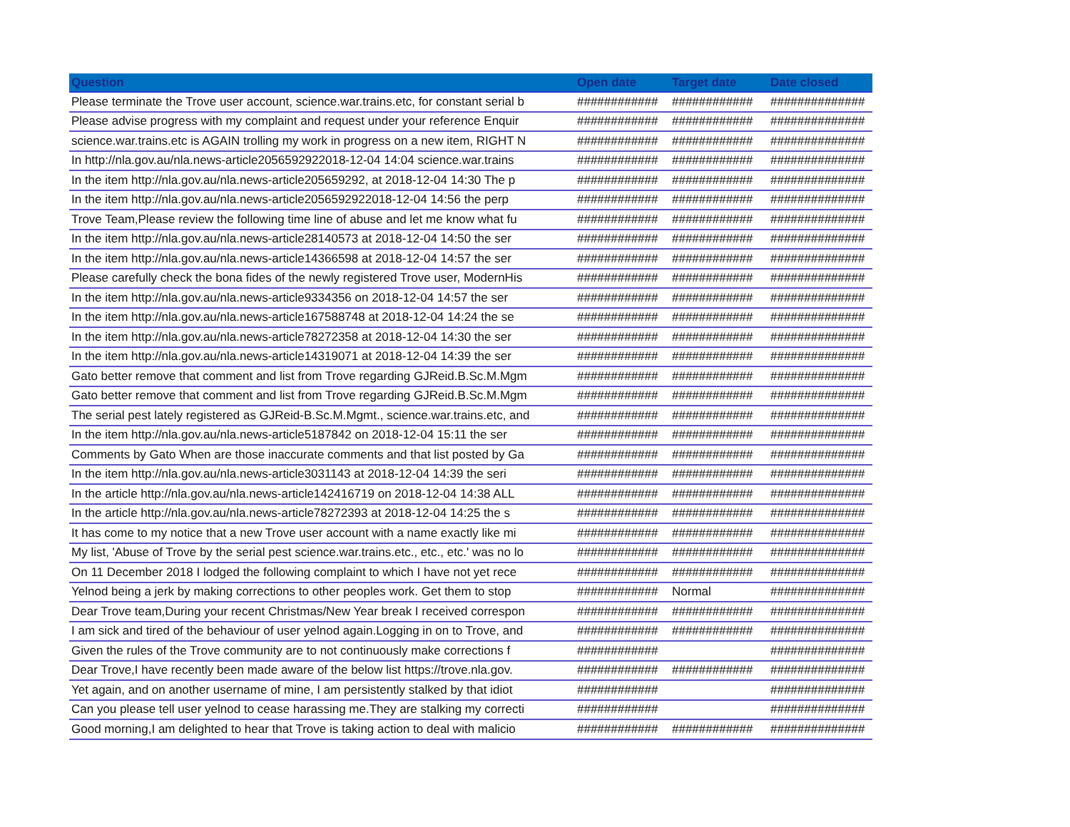| Question | Open date | Target date | Date closed |
| --- | --- | --- | --- |
| Please terminate the Trove user account, science.war.trains.etc, for constant serial b | ############ | ############ | ############## |
| Please advise progress with my complaint and request under your reference Enquir | ############ | ############ | ############## |
| science.war.trains.etc is AGAIN trolling my work in progress on a new item, RIGHT N | ############ | ############ | ############## |
| In http://nla.gov.au/nla.news-article2056592922018-12-04 14:04 science.war.trains | ############ | ############ | ############## |
| In the item http://nla.gov.au/nla.news-article205659292, at 2018-12-04 14:30 The p | ############ | ############ | ############## |
| In the item http://nla.gov.au/nla.news-article2056592922018-12-04 14:56 the perp | ############ | ############ | ############## |
| Trove Team,Please review the following time line of abuse and let me know what fu | ############ | ############ | ############## |
| In the item http://nla.gov.au/nla.news-article28140573 at 2018-12-04 14:50 the ser | ############ | ############ | ############## |
| In the item http://nla.gov.au/nla.news-article14366598 at 2018-12-04 14:57 the ser | ############ | ############ | ############## |
| Please carefully check the bona fides of the newly registered Trove user, ModernHis | ############ | ############ | ############## |
| In the item http://nla.gov.au/nla.news-article9334356 on 2018-12-04 14:57 the ser | ############ | ############ | ############## |
| In the item http://nla.gov.au/nla.news-article167588748 at 2018-12-04 14:24 the se | ############ | ############ | ############## |
| In the item http://nla.gov.au/nla.news-article78272358 at 2018-12-04 14:30 the ser | ############ | ############ | ############## |
| In the item http://nla.gov.au/nla.news-article14319071 at 2018-12-04 14:39 the ser | ############ | ############ | ############## |
| Gato better remove that comment and list from Trove regarding GJReid.B.Sc.M.Mgm | ############ | ############ | ############## |
| Gato better remove that comment and list from Trove regarding GJReid.B.Sc.M.Mgm | ############ | ############ | ############## |
| The serial pest lately registered as GJReid-B.Sc.M.Mgmt., science.war.trains.etc, and | ############ | ############ | ############## |
| In the item http://nla.gov.au/nla.news-article5187842 on 2018-12-04 15:11 the ser | ############ | ############ | ############## |
| Comments by Gato When are those inaccurate comments and that list posted by Ga | ############ | ############ | ############## |
| In the item http://nla.gov.au/nla.news-article3031143 at 2018-12-04 14:39 the seri | ############ | ############ | ############## |
| In the article http://nla.gov.au/nla.news-article142416719 on 2018-12-04 14:38 ALL | ############ | ############ | ############## |
| In the article http://nla.gov.au/nla.news-article78272393 at 2018-12-04 14:25 the s | ############ | ############ | ############## |
| It has come to my notice that a new Trove user account with a name exactly like mi | ############ | ############ | ############## |
| My list, 'Abuse of Trove by the serial pest science.war.trains.etc., etc., etc.' was no lo | ############ | ############ | ############## |
| On 11 December 2018 I lodged the following complaint to which I have not yet rece | ############ | ############ | ############## |
| Yelnod being a jerk by making corrections to other peoples work. Get them to stop | ############ | Normal | ############## |
| Dear Trove team,During your recent Christmas/New Year break I received correspon | ############ | ############ | ############## |
| I am sick and tired of the behaviour of user yelnod again.Logging in on to Trove, and | ############ | ############ | ############## |
| Given the rules of the Trove community are to not continuously make corrections f | ############ | | ############## |
| Dear Trove,I have recently been made aware of the below list https://trove.nla.gov. | ############ | ############ | ############## |
| Yet again, and on another username of mine, I am persistently stalked by that idiot | ############ | | ############## |
| Can you please tell user yelnod to cease harassing me.They are stalking my correcti | ############ | | ############## |
| Good morning,I am delighted to hear that Trove is taking action to deal with malicio | ############ | ############ | ############## |